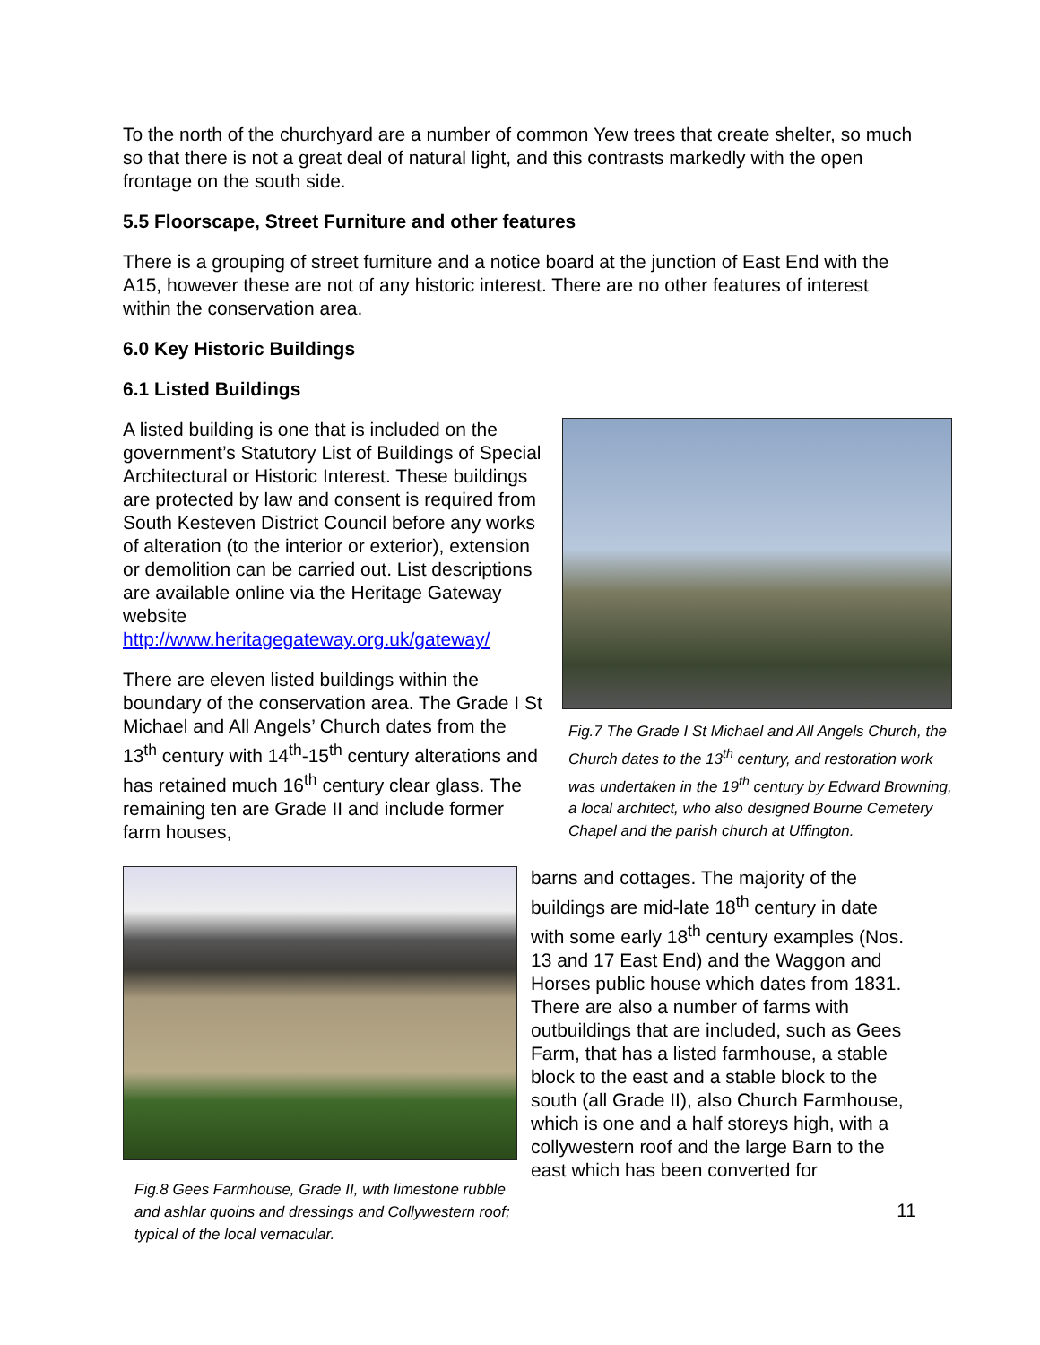To the north of the churchyard are a number of common Yew trees that create shelter, so much so that there is not a great deal of natural light, and this contrasts markedly with the open frontage on the south side.
5.5 Floorscape, Street Furniture and other features
There is a grouping of street furniture and a notice board at the junction of East End with the A15, however these are not of any historic interest. There are no other features of interest within the conservation area.
6.0 Key Historic Buildings
6.1 Listed Buildings
A listed building is one that is included on the government’s Statutory List of Buildings of Special Architectural or Historic Interest. These buildings are protected by law and consent is required from South Kesteven District Council before any works of alteration (to the interior or exterior), extension or demolition can be carried out. List descriptions are available online via the Heritage Gateway website http://www.heritagegateway.org.uk/gateway/
There are eleven listed buildings within the boundary of the conservation area. The Grade I St Michael and All Angels’ Church dates from the 13<sup>th</sup> century with 14<sup>th</sup>-15<sup>th</sup> century alterations and has retained much 16<sup>th</sup> century clear glass. The remaining ten are Grade II and include former farm houses,
Fig.7 The Grade I St Michael and All Angels Church, the Church dates to the 13<sup>th</sup> century, and restoration work was undertaken in the 19<sup>th</sup> century by Edward Browning, a local architect, who also designed Bourne Cemetery Chapel and the parish church at Uffington.
Fig.8 Gees Farmhouse, Grade II, with limestone rubble and ashlar quoins and dressings and Collywestern roof; typical of the local vernacular.
barns and cottages. The majority of the buildings are mid-late 18<sup>th</sup> century in date with some early 18<sup>th</sup> century examples (Nos. 13 and 17 East End) and the Waggon and Horses public house which dates from 1831. There are also a number of farms with outbuildings that are included, such as Gees Farm, that has a listed farmhouse, a stable block to the east and a stable block to the south (all Grade II), also Church Farmhouse, which is one and a half storeys high, with a collywestern roof and the large Barn to the east which has been converted for
11